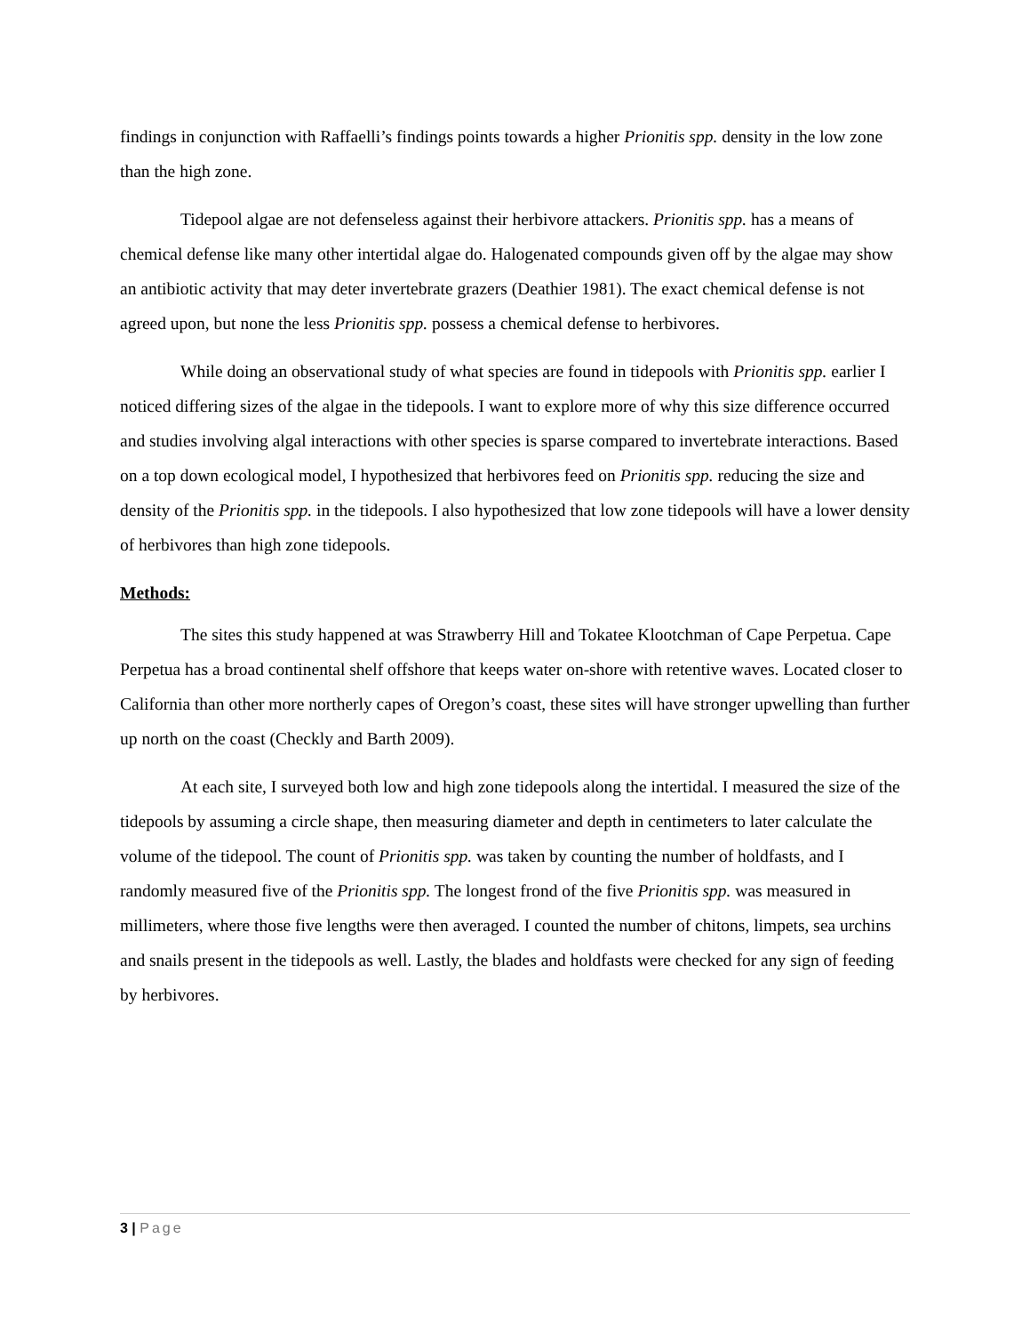findings in conjunction with Raffaelli’s findings points towards a higher Prionitis spp. density in the low zone than the high zone.
Tidepool algae are not defenseless against their herbivore attackers. Prionitis spp. has a means of chemical defense like many other intertidal algae do. Halogenated compounds given off by the algae may show an antibiotic activity that may deter invertebrate grazers (Deathier 1981). The exact chemical defense is not agreed upon, but none the less Prionitis spp. possess a chemical defense to herbivores.
While doing an observational study of what species are found in tidepools with Prionitis spp. earlier I noticed differing sizes of the algae in the tidepools. I want to explore more of why this size difference occurred and studies involving algal interactions with other species is sparse compared to invertebrate interactions. Based on a top down ecological model, I hypothesized that herbivores feed on Prionitis spp. reducing the size and density of the Prionitis spp. in the tidepools. I also hypothesized that low zone tidepools will have a lower density of herbivores than high zone tidepools.
Methods:
The sites this study happened at was Strawberry Hill and Tokatee Klootchman of Cape Perpetua. Cape Perpetua has a broad continental shelf offshore that keeps water on-shore with retentive waves. Located closer to California than other more northerly capes of Oregon’s coast, these sites will have stronger upwelling than further up north on the coast (Checkly and Barth 2009).
At each site, I surveyed both low and high zone tidepools along the intertidal. I measured the size of the tidepools by assuming a circle shape, then measuring diameter and depth in centimeters to later calculate the volume of the tidepool. The count of Prionitis spp. was taken by counting the number of holdfasts, and I randomly measured five of the Prionitis spp. The longest frond of the five Prionitis spp. was measured in millimeters, where those five lengths were then averaged. I counted the number of chitons, limpets, sea urchins and snails present in the tidepools as well. Lastly, the blades and holdfasts were checked for any sign of feeding by herbivores.
3 | Page